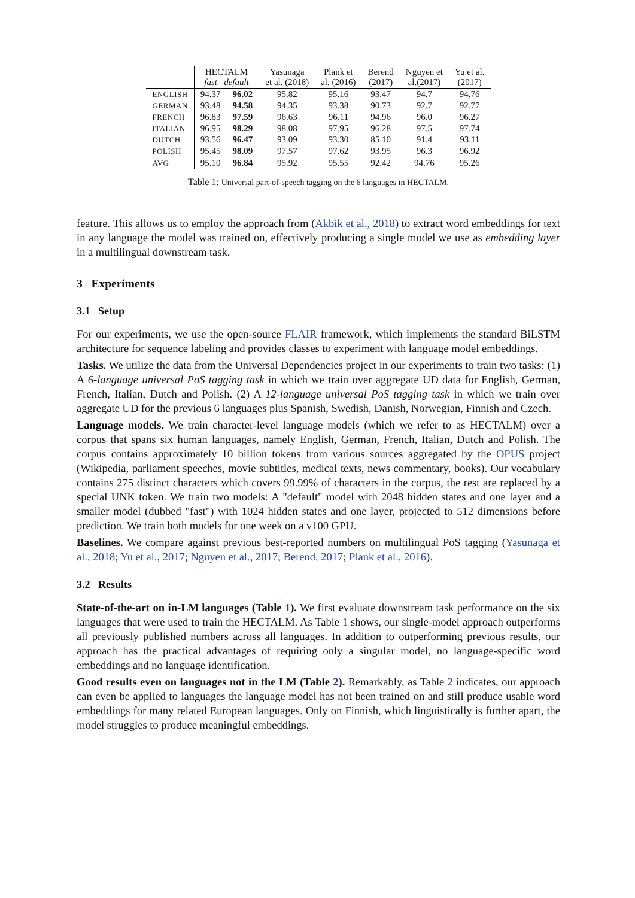| | HECTALM fast default | | Yasunaga et al. (2018) | Plank et al. (2016) | Berend (2017) | Nguyen et al.(2017) | Yu et al. (2017) |
| --- | --- | --- | --- | --- | --- | --- | --- |
| ENGLISH | 94.37 | 96.02 | 95.82 | 95.16 | 93.47 | 94.7 | 94.76 |
| GERMAN | 93.48 | 94.58 | 94.35 | 93.38 | 90.73 | 92.7 | 92.77 |
| FRENCH | 96.83 | 97.59 | 96.63 | 96.11 | 94.96 | 96.0 | 96.27 |
| ITALIAN | 96.95 | 98.29 | 98.08 | 97.95 | 96.28 | 97.5 | 97.74 |
| DUTCH | 93.56 | 96.47 | 93.09 | 93.30 | 85.10 | 91.4 | 93.11 |
| POLISH | 95.45 | 98.09 | 97.57 | 97.62 | 93.95 | 96.3 | 96.92 |
| AVG | 95.10 | 96.84 | 95.92 | 95.55 | 92.42 | 94.76 | 95.26 |
Table 1: Universal part-of-speech tagging on the 6 languages in HECTALM.
feature. This allows us to employ the approach from (Akbik et al., 2018) to extract word embeddings for text in any language the model was trained on, effectively producing a single model we use as embedding layer in a multilingual downstream task.
3 Experiments
3.1 Setup
For our experiments, we use the open-source FLAIR framework, which implements the standard BiLSTM architecture for sequence labeling and provides classes to experiment with language model embeddings.
Tasks. We utilize the data from the Universal Dependencies project in our experiments to train two tasks: (1) A 6-language universal PoS tagging task in which we train over aggregate UD data for English, German, French, Italian, Dutch and Polish. (2) A 12-language universal PoS tagging task in which we train over aggregate UD for the previous 6 languages plus Spanish, Swedish, Danish, Norwegian, Finnish and Czech.
Language models. We train character-level language models (which we refer to as HECTALM) over a corpus that spans six human languages, namely English, German, French, Italian, Dutch and Polish. The corpus contains approximately 10 billion tokens from various sources aggregated by the OPUS project (Wikipedia, parliament speeches, movie subtitles, medical texts, news commentary, books). Our vocabulary contains 275 distinct characters which covers 99.99% of characters in the corpus, the rest are replaced by a special UNK token. We train two models: A "default" model with 2048 hidden states and one layer and a smaller model (dubbed "fast") with 1024 hidden states and one layer, projected to 512 dimensions before prediction. We train both models for one week on a v100 GPU.
Baselines. We compare against previous best-reported numbers on multilingual PoS tagging (Yasunaga et al., 2018; Yu et al., 2017; Nguyen et al., 2017; Berend, 2017; Plank et al., 2016).
3.2 Results
State-of-the-art on in-LM languages (Table 1). We first evaluate downstream task performance on the six languages that were used to train the HECTALM. As Table 1 shows, our single-model approach outperforms all previously published numbers across all languages. In addition to outperforming previous results, our approach has the practical advantages of requiring only a singular model, no language-specific word embeddings and no language identification.
Good results even on languages not in the LM (Table 2). Remarkably, as Table 2 indicates, our approach can even be applied to languages the language model has not been trained on and still produce usable word embeddings for many related European languages. Only on Finnish, which linguistically is further apart, the model struggles to produce meaningful embeddings.